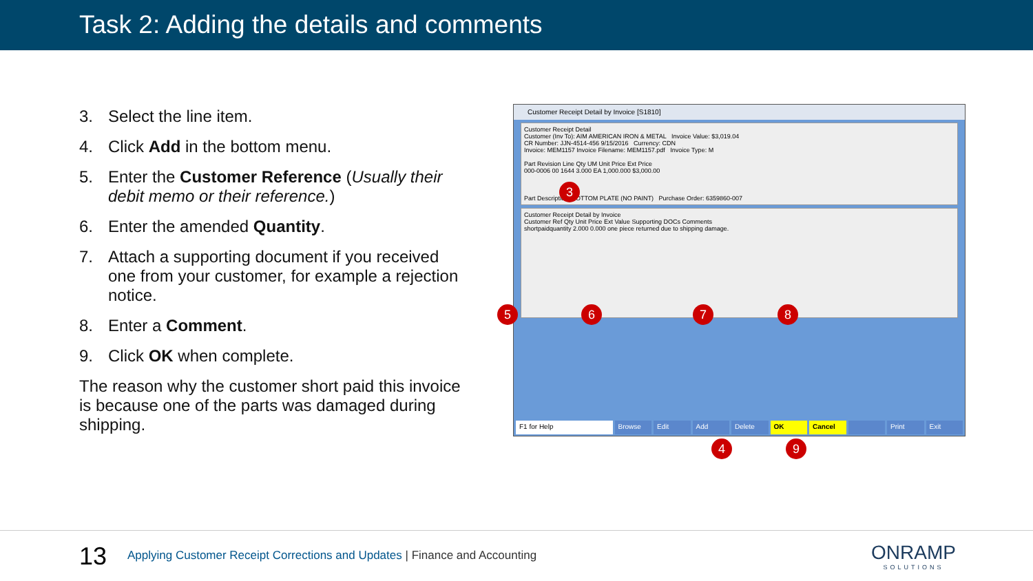Task 2: Adding the details and comments
3. Select the line item.
4. Click Add in the bottom menu.
5. Enter the Customer Reference (Usually their debit memo or their reference.)
6. Enter the amended Quantity.
7. Attach a supporting document if you received one from your customer, for example a rejection notice.
8. Enter a Comment.
9. Click OK when complete.
The reason why the customer short paid this invoice is because one of the parts was damaged during shipping.
Customer Receipt Detail by Invoice [S1810]
Customer Receipt Detail
Customer (Inv To): AIM AMERICAN IRON & METAL Invoice Value: $3,019.04
CR Number: JJN-4514-456 9/15/2016 Currency: CDN
Invoice: MEM1157 Invoice Filename: MEM1157.pdf Invoice Type: M
Part Revision Line Qty UM Unit Price Ext Price
000-0006 00 1644 3.000 EA 1,000.000 $3,000.00
Part Description: BOTTOM PLATE (NO PAINT) Purchase Order: 6359860-007
Customer Receipt Detail by Invoice
Customer Ref Qty Unit Price Ext Value Supporting DOCs Comments
shortpaidquantity 2.000 0.000 one piece returned due to shipping damage.
F1 for Help Browse Edit Add Delete OK Cancel Print Exit
3
5 6 7 8
4 9
13
Applying Customer Receipt Corrections and Updates | Finance and Accounting
ONRAMP
SOLUTIONS